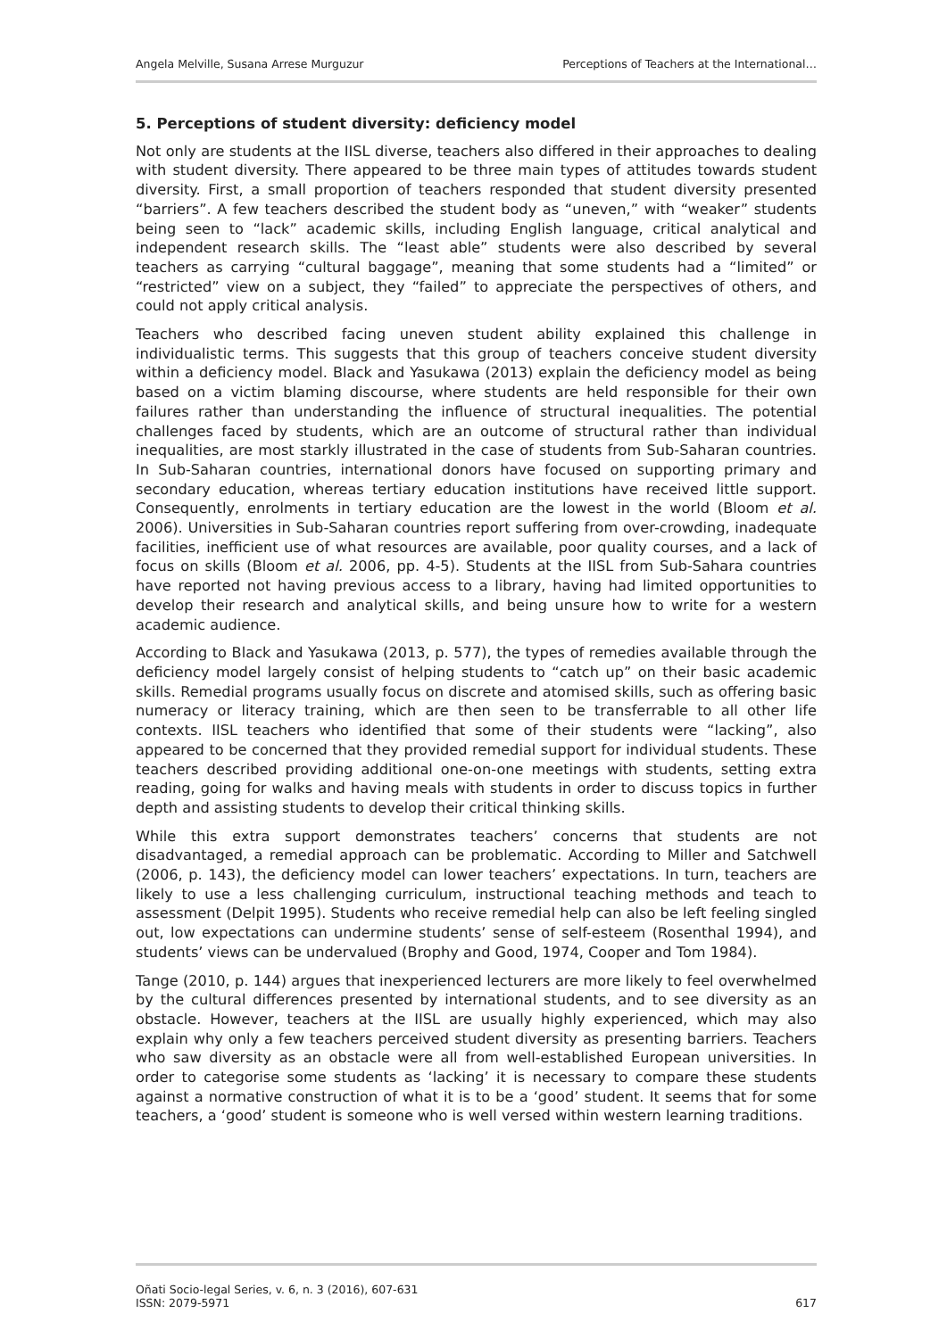Angela Melville, Susana Arrese Murguzur Perceptions of Teachers at the International…
5. Perceptions of student diversity: deficiency model
Not only are students at the IISL diverse, teachers also differed in their approaches to dealing with student diversity. There appeared to be three main types of attitudes towards student diversity. First, a small proportion of teachers responded that student diversity presented “barriers”. A few teachers described the student body as “uneven,” with “weaker” students being seen to “lack” academic skills, including English language, critical analytical and independent research skills. The “least able” students were also described by several teachers as carrying “cultural baggage”, meaning that some students had a “limited” or “restricted” view on a subject, they “failed” to appreciate the perspectives of others, and could not apply critical analysis.
Teachers who described facing uneven student ability explained this challenge in individualistic terms. This suggests that this group of teachers conceive student diversity within a deficiency model. Black and Yasukawa (2013) explain the deficiency model as being based on a victim blaming discourse, where students are held responsible for their own failures rather than understanding the influence of structural inequalities. The potential challenges faced by students, which are an outcome of structural rather than individual inequalities, are most starkly illustrated in the case of students from Sub-Saharan countries. In Sub-Saharan countries, international donors have focused on supporting primary and secondary education, whereas tertiary education institutions have received little support. Consequently, enrolments in tertiary education are the lowest in the world (Bloom et al. 2006). Universities in Sub-Saharan countries report suffering from over-crowding, inadequate facilities, inefficient use of what resources are available, poor quality courses, and a lack of focus on skills (Bloom et al. 2006, pp. 4-5). Students at the IISL from Sub-Sahara countries have reported not having previous access to a library, having had limited opportunities to develop their research and analytical skills, and being unsure how to write for a western academic audience.
According to Black and Yasukawa (2013, p. 577), the types of remedies available through the deficiency model largely consist of helping students to “catch up” on their basic academic skills. Remedial programs usually focus on discrete and atomised skills, such as offering basic numeracy or literacy training, which are then seen to be transferrable to all other life contexts. IISL teachers who identified that some of their students were “lacking”, also appeared to be concerned that they provided remedial support for individual students. These teachers described providing additional one-on-one meetings with students, setting extra reading, going for walks and having meals with students in order to discuss topics in further depth and assisting students to develop their critical thinking skills.
While this extra support demonstrates teachers’ concerns that students are not disadvantaged, a remedial approach can be problematic. According to Miller and Satchwell (2006, p. 143), the deficiency model can lower teachers’ expectations. In turn, teachers are likely to use a less challenging curriculum, instructional teaching methods and teach to assessment (Delpit 1995). Students who receive remedial help can also be left feeling singled out, low expectations can undermine students’ sense of self-esteem (Rosenthal 1994), and students’ views can be undervalued (Brophy and Good, 1974, Cooper and Tom 1984).
Tange (2010, p. 144) argues that inexperienced lecturers are more likely to feel overwhelmed by the cultural differences presented by international students, and to see diversity as an obstacle. However, teachers at the IISL are usually highly experienced, which may also explain why only a few teachers perceived student diversity as presenting barriers. Teachers who saw diversity as an obstacle were all from well-established European universities. In order to categorise some students as ‘lacking’ it is necessary to compare these students against a normative construction of what it is to be a ‘good’ student. It seems that for some teachers, a ‘good’ student is someone who is well versed within western learning traditions.
Oñati Socio-legal Series, v. 6, n. 3 (2016), 607-631
ISSN: 2079-5971 617